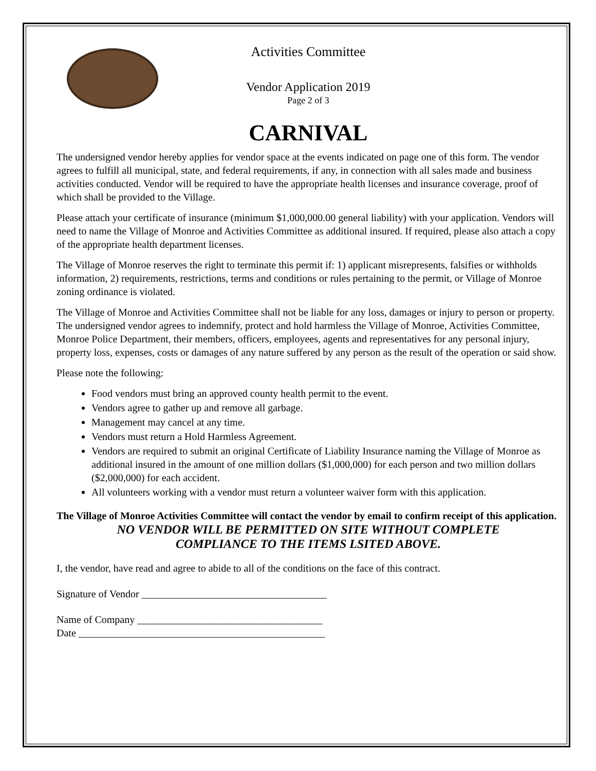Activities Committee
Vendor Application 2019
Page 2 of 3
CARNIVAL
The undersigned vendor hereby applies for vendor space at the events indicated on page one of this form. The vendor agrees to fulfill all municipal, state, and federal requirements, if any, in connection with all sales made and business activities conducted. Vendor will be required to have the appropriate health licenses and insurance coverage, proof of which shall be provided to the Village.
Please attach your certificate of insurance (minimum $1,000,000.00 general liability) with your application. Vendors will need to name the Village of Monroe and Activities Committee as additional insured. If required, please also attach a copy of the appropriate health department licenses.
The Village of Monroe reserves the right to terminate this permit if: 1) applicant misrepresents, falsifies or withholds information, 2) requirements, restrictions, terms and conditions or rules pertaining to the permit, or Village of Monroe zoning ordinance is violated.
The Village of Monroe and Activities Committee shall not be liable for any loss, damages or injury to person or property. The undersigned vendor agrees to indemnify, protect and hold harmless the Village of Monroe, Activities Committee, Monroe Police Department, their members, officers, employees, agents and representatives for any personal injury, property loss, expenses, costs or damages of any nature suffered by any person as the result of the operation or said show.
Please note the following:
Food vendors must bring an approved county health permit to the event.
Vendors agree to gather up and remove all garbage.
Management may cancel at any time.
Vendors must return a Hold Harmless Agreement.
Vendors are required to submit an original Certificate of Liability Insurance naming the Village of Monroe as additional insured in the amount of one million dollars ($1,000,000) for each person and two million dollars ($2,000,000) for each accident.
All volunteers working with a vendor must return a volunteer waiver form with this application.
The Village of Monroe Activities Committee will contact the vendor by email to confirm receipt of this application.
NO VENDOR WILL BE PERMITTED ON SITE WITHOUT COMPLETE
COMPLIANCE TO THE ITEMS LSITED ABOVE.
I, the vendor, have read and agree to abide to all of the conditions on the face of this contract.
Signature of Vendor ____________________________________
Name of Company ____________________________________
Date ________________________________________________